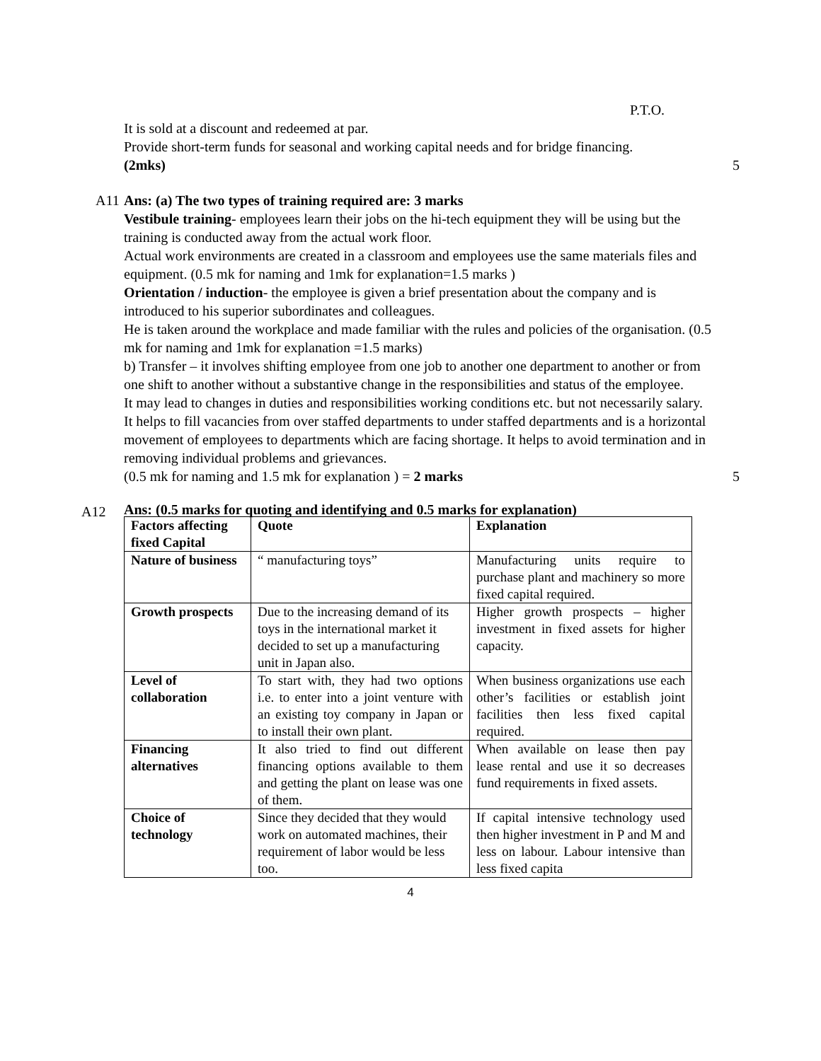P.T.O.
It is sold at a discount and redeemed at par.
Provide short-term funds for seasonal and working capital needs and for bridge financing.
(2mks)
5
A11 Ans: (a) The two types of training required are: 3 marks
Vestibule training- employees learn their jobs on the hi-tech equipment they will be using but the training is conducted away from the actual work floor.
Actual work environments are created in a classroom and employees use the same materials files and equipment. (0.5 mk for naming and 1mk for explanation=1.5 marks )
Orientation / induction- the employee is given a brief presentation about the company and is introduced to his superior subordinates and colleagues.
He is taken around the workplace and made familiar with the rules and policies of the organisation. (0.5 mk for naming and 1mk for explanation =1.5 marks)
b) Transfer – it involves shifting employee from one job to another one department to another or from one shift to another without a substantive change in the responsibilities and status of the employee.
It may lead to changes in duties and responsibilities working conditions etc. but not necessarily salary.
It helps to fill vacancies from over staffed departments to under staffed departments and is a horizontal movement of employees to departments which are facing shortage. It helps to avoid termination and in removing individual problems and grievances.
(0.5 mk for naming and 1.5 mk for explanation ) = 2 marks
5
A12
Ans: (0.5 marks for quoting and identifying and 0.5 marks for explanation)
| Factors affecting fixed Capital | Quote | Explanation |
| --- | --- | --- |
| Nature of business | “ manufacturing toys” | Manufacturing units require to purchase plant and machinery so more fixed capital required. |
| Growth prospects | Due to the increasing demand of its toys in the international market it decided to set up a manufacturing unit in Japan also. | Higher growth prospects – higher investment in fixed assets for higher capacity. |
| Level of collaboration | To start with, they had two options i.e. to enter into a joint venture with an existing toy company in Japan or to install their own plant. | When business organizations use each other’s facilities or establish joint facilities then less fixed capital required. |
| Financing alternatives | It also tried to find out different financing options available to them and getting the plant on lease was one of them. | When available on lease then pay lease rental and use it so decreases fund requirements in fixed assets. |
| Choice of technology | Since they decided that they would work on automated machines, their requirement of labor would be less too. | If capital intensive technology used then higher investment in P and M and less on labour. Labour intensive than less fixed capita |
4